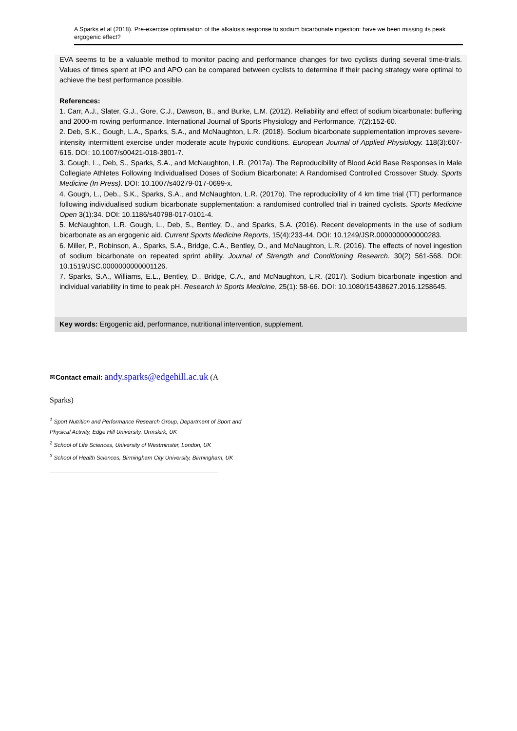A Sparks et al (2018). Pre-exercise optimisation of the alkalosis response to sodium bicarbonate ingestion: have we been missing its peak ergogenic effect?
EVA seems to be a valuable method to monitor pacing and performance changes for two cyclists during several time-trials. Values of times spent at IPO and APO can be compared between cyclists to determine if their pacing strategy were optimal to achieve the best performance possible.
References:
1. Carr, A.J., Slater, G.J., Gore, C.J., Dawson, B., and Burke, L.M. (2012). Reliability and effect of sodium bicarbonate: buffering and 2000-m rowing performance. International Journal of Sports Physiology and Performance, 7(2):152-60.
2. Deb, S.K., Gough, L.A., Sparks, S.A., and McNaughton, L.R. (2018). Sodium bicarbonate supplementation improves severe-intensity intermittent exercise under moderate acute hypoxic conditions. European Journal of Applied Physiology. 118(3):607-615. DOI: 10.1007/s00421-018-3801-7.
3. Gough, L., Deb, S., Sparks, S.A., and McNaughton, L.R. (2017a). The Reproducibility of Blood Acid Base Responses in Male Collegiate Athletes Following Individualised Doses of Sodium Bicarbonate: A Randomised Controlled Crossover Study. Sports Medicine (In Press). DOI: 10.1007/s40279-017-0699-x.
4. Gough, L., Deb., S.K., Sparks, S.A., and McNaughton, L.R. (2017b). The reproducibility of 4 km time trial (TT) performance following individualised sodium bicarbonate supplementation: a randomised controlled trial in trained cyclists. Sports Medicine Open 3(1):34. DOI: 10.1186/s40798-017-0101-4.
5. McNaughton, L.R. Gough, L., Deb, S., Bentley, D., and Sparks, S.A. (2016). Recent developments in the use of sodium bicarbonate as an ergogenic aid. Current Sports Medicine Reports, 15(4):233-44. DOI: 10.1249/JSR.0000000000000283.
6. Miller, P., Robinson, A., Sparks, S.A., Bridge, C.A., Bentley, D., and McNaughton, L.R. (2016). The effects of novel ingestion of sodium bicarbonate on repeated sprint ability. Journal of Strength and Conditioning Research. 30(2) 561-568. DOI: 10.1519/JSC.0000000000001126.
7. Sparks, S.A., Williams, E.L., Bentley, D., Bridge, C.A., and McNaughton, L.R. (2017). Sodium bicarbonate ingestion and individual variability in time to peak pH. Research in Sports Medicine, 25(1): 58-66. DOI: 10.1080/15438627.2016.1258645.
Key words: Ergogenic aid, performance, nutritional intervention, supplement.
✉Contact email: andy.sparks@edgehill.ac.uk (A
Sparks)
<sup>1</sup> Sport Nutrition and Performance Research Group, Department of Sport and Physical Activity, Edge Hill University, Ormskirk, UK
<sup>2</sup> School of Life Sciences, University of Westminster, London, UK
<sup>3</sup> School of Health Sciences, Birmingham City University, Birmingham, UK